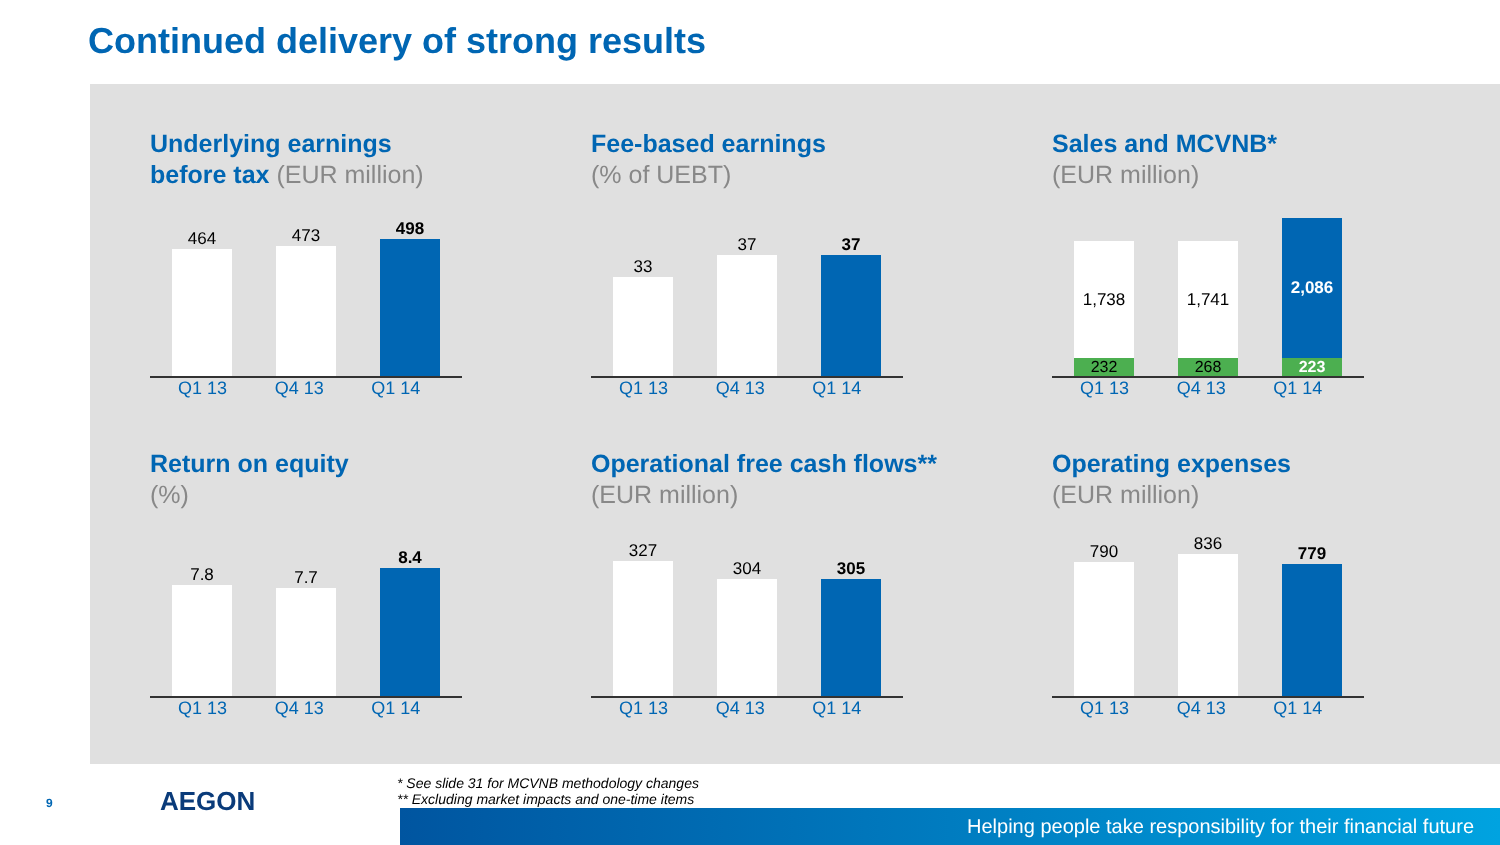Continued delivery of strong results
Underlying earnings
before tax (EUR million)
464
473
498
Q1 13 Q4 13 Q1 14
Fee-based earnings
(% of UEBT)
33
37
37
Q1 13 Q4 13 Q1 14
Sales and MCVNB*
(EUR million)
1,738
232
1,741
268
2,086
223
Q1 13 Q4 13 Q1 14
Return on equity
(%)
7.8
7.7
8.4
Q1 13 Q4 13 Q1 14
Operational free cash flows**
(EUR million)
327
304
305
Q1 13 Q4 13 Q1 14
Operating expenses
(EUR million)
790
836
779
Q1 13 Q4 13 Q1 14
* See slide 31 for MCVNB methodology changes
** Excluding market impacts and one-time items
9 AEGON
Helping people take responsibility for their financial future